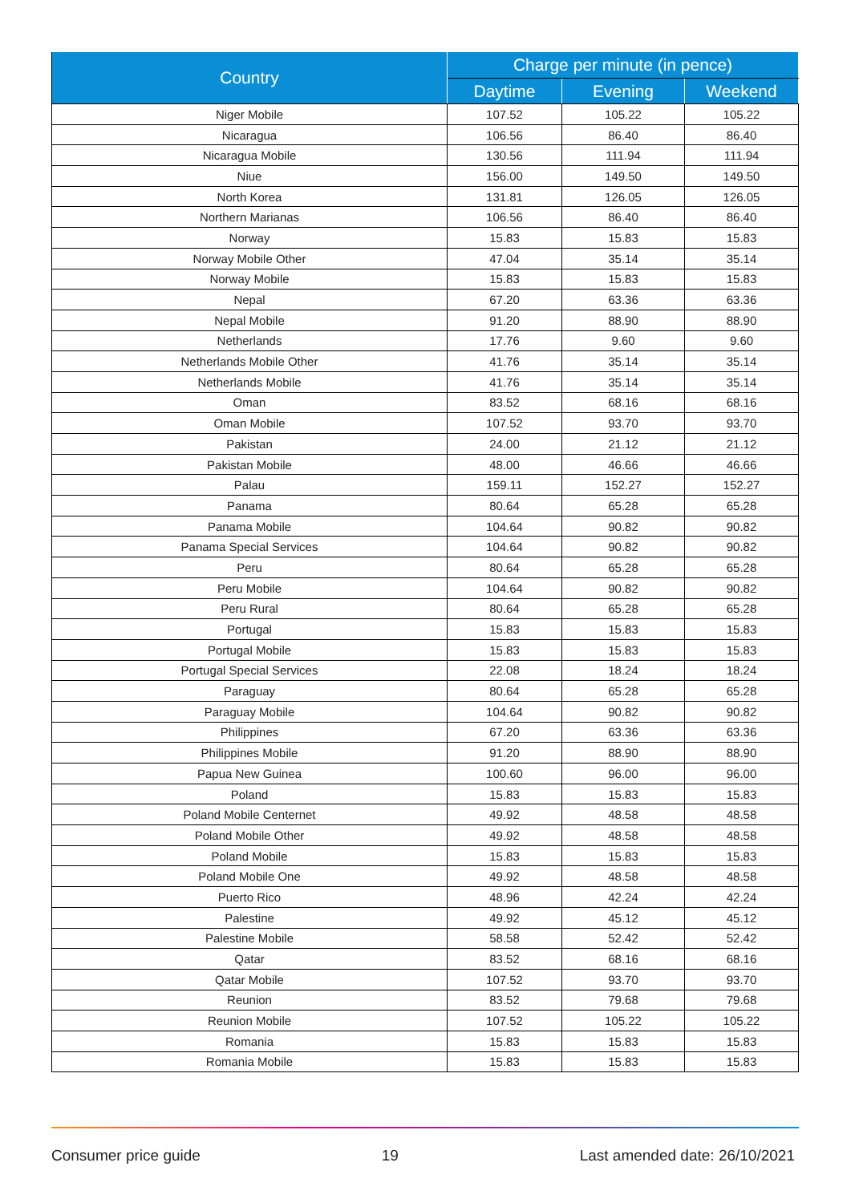| Country | Charge per minute (in pence) | | |
| --- | --- | --- | --- |
| | Daytime | Evening | Weekend |
| Niger Mobile | 107.52 | 105.22 | 105.22 |
| Nicaragua | 106.56 | 86.40 | 86.40 |
| Nicaragua Mobile | 130.56 | 111.94 | 111.94 |
| Niue | 156.00 | 149.50 | 149.50 |
| North Korea | 131.81 | 126.05 | 126.05 |
| Northern Marianas | 106.56 | 86.40 | 86.40 |
| Norway | 15.83 | 15.83 | 15.83 |
| Norway Mobile Other | 47.04 | 35.14 | 35.14 |
| Norway Mobile | 15.83 | 15.83 | 15.83 |
| Nepal | 67.20 | 63.36 | 63.36 |
| Nepal Mobile | 91.20 | 88.90 | 88.90 |
| Netherlands | 17.76 | 9.60 | 9.60 |
| Netherlands Mobile Other | 41.76 | 35.14 | 35.14 |
| Netherlands Mobile | 41.76 | 35.14 | 35.14 |
| Oman | 83.52 | 68.16 | 68.16 |
| Oman Mobile | 107.52 | 93.70 | 93.70 |
| Pakistan | 24.00 | 21.12 | 21.12 |
| Pakistan Mobile | 48.00 | 46.66 | 46.66 |
| Palau | 159.11 | 152.27 | 152.27 |
| Panama | 80.64 | 65.28 | 65.28 |
| Panama Mobile | 104.64 | 90.82 | 90.82 |
| Panama Special Services | 104.64 | 90.82 | 90.82 |
| Peru | 80.64 | 65.28 | 65.28 |
| Peru Mobile | 104.64 | 90.82 | 90.82 |
| Peru Rural | 80.64 | 65.28 | 65.28 |
| Portugal | 15.83 | 15.83 | 15.83 |
| Portugal Mobile | 15.83 | 15.83 | 15.83 |
| Portugal Special Services | 22.08 | 18.24 | 18.24 |
| Paraguay | 80.64 | 65.28 | 65.28 |
| Paraguay Mobile | 104.64 | 90.82 | 90.82 |
| Philippines | 67.20 | 63.36 | 63.36 |
| Philippines Mobile | 91.20 | 88.90 | 88.90 |
| Papua New Guinea | 100.60 | 96.00 | 96.00 |
| Poland | 15.83 | 15.83 | 15.83 |
| Poland Mobile Centernet | 49.92 | 48.58 | 48.58 |
| Poland Mobile Other | 49.92 | 48.58 | 48.58 |
| Poland Mobile | 15.83 | 15.83 | 15.83 |
| Poland Mobile One | 49.92 | 48.58 | 48.58 |
| Puerto Rico | 48.96 | 42.24 | 42.24 |
| Palestine | 49.92 | 45.12 | 45.12 |
| Palestine Mobile | 58.58 | 52.42 | 52.42 |
| Qatar | 83.52 | 68.16 | 68.16 |
| Qatar Mobile | 107.52 | 93.70 | 93.70 |
| Reunion | 83.52 | 79.68 | 79.68 |
| Reunion Mobile | 107.52 | 105.22 | 105.22 |
| Romania | 15.83 | 15.83 | 15.83 |
| Romania Mobile | 15.83 | 15.83 | 15.83 |
Consumer price guide 19 Last amended date: 26/10/2021